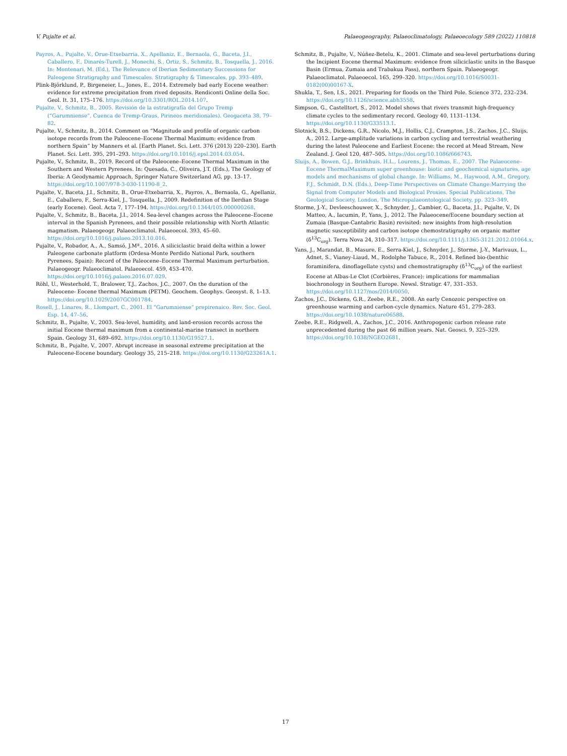V. Pujalte et al. Palaeogeography, Palaeoclimatology, Palaeoecology 589 (2022) 110818
Payros, A., Pujalte, V., Orue-Etxebarria, X., Apellaniz, E., Bernaola, G., Baceta, J.I., Caballero, F., Dinarés-Turell, J., Monechi, S., Ortiz, S., Schmitz, B., Tosquella, J., 2016. In: Montenari, M. (Ed.), The Relevance of Iberian Sedimentary Successions for Paleogene Stratigraphy and Timescales. Stratigraphy & Timescales, pp. 393–489.
Plink-Björklund, P., Birgeneier, L., Jones, E., 2014. Extremely bad early Eocene weather: evidence for extreme precipitation from rived deposits. Rendiconti Online della Soc. Geol. It. 31, 175–176. https://doi.org/10.3301/ROL.2014.107.
Pujalte, V., Schmitz, B., 2005. Revisión de la estratigrafía del Grupo Tremp (“Garumniense”, Cuenca de Tremp-Graus, Pirineos meridionales). Geogaceta 38, 79–82.
Pujalte, V., Schmitz, B., 2014. Comment on “Magnitude and profile of organic carbon isotope records from the Paleocene–Eocene Thermal Maximum: evidence from northern Spain” by Manners et al. [Earth Planet. Sci. Lett. 376 (2013) 220–230]. Earth Planet. Sci. Lett. 395, 291–293. https://doi.org/10.1016/j.epsl.2014.03.054.
Pujalte, V., Schmitz, B., 2019. Record of the Paleocene–Eocene Thermal Maximum in the Southern and Western Pyrenees. In: Quesada, C., Oliveira, J.T. (Eds.), The Geology of Iberia: A Geodynamic Approach, Springer Nature Switzerland AG, pp. 13–17. https://doi.org/10.1007/978-3-030-11190-8_2.
Pujalte, V., Baceta, J.I., Schmitz, B., Orue-Etxebarria, X., Payros, A., Bernaola, G., Apellaniz, E., Caballero, F., Serra-Kiel, J., Tosquella, J., 2009. Redefinition of the Ilerdian Stage (early Eocene). Geol. Acta 7, 177–194. https://doi.org/10.1344/105.000000268.
Pujalte, V., Schmitz, B., Baceta, J.I., 2014. Sea-level changes across the Paleocene–Eocene interval in the Spanish Pyrenees, and their possible relationship with North Atlantic magmatism. Palaeogeogr. Palaeoclimatol. Palaeoecol. 393, 45–60. https://doi.org/10.1016/j.palaeo.2013.10.016.
Pujalte, V., Robador, A., A., Samsó, J.Mª., 2016. A siliciclastic braid delta within a lower Paleogene carbonate platform (Ordesa-Monte Perdido National Park, southern Pyrenees, Spain): Record of the Paleocene–Eocene Thermal Maximum perturbation. Palaeogeogr. Palaeoclimatol. Palaeoecol. 459, 453–470. https://doi.org/10.1016/j.palaeo.2016.07.029.
Röhl, U., Westerhold, T., Bralower, T.J., Zachos, J.C., 2007. On the duration of the Paleocene- Eocene thermal Maximum (PETM). Geochem. Geophys. Geosyst. 8, 1–13. https://doi.org/10.1029/2007GC001784.
Rosell, J., Linares, R., Llompart, C., 2001. El “Garumniense” prepirenaico. Rev. Soc. Geol. Esp. 14, 47–56.
Schmitz, B., Pujalte, V., 2003. Sea-level, humidity, and land-erosion records across the initial Eocene thermal maximum from a continental-marine transect in northern Spain. Geology 31, 689–692. https://doi.org/10.1130/G19527.1.
Schmitz, B., Pujalte, V., 2007. Abrupt increase in seasonal extreme precipitation at the Paleocene-Eocene boundary. Geology 35, 215–218. https://doi.org/10.1130/G23261A.1.
Schmitz, B., Pujalte, V., Núñez-Betelu, K., 2001. Climate and sea-level perturbations during the Incipient Eocene thermal Maximum: evidence from siliciclastic units in the Basque Basin (Ermua, Zumaia and Trabakua Pass), northern Spain. Palaeogeogr. Palaeoclimatol. Palaeoecol. 165, 299–320. https://doi.org/10.1016/S0031-0182(00)00167-X.
Shukla, T., Sen, I.S., 2021. Preparing for floods on the Third Pole. Science 372, 232–234. https://doi.org/10.1126/science.abh3558.
Simpson, G., Castelltort, S., 2012. Model shows that rivers transmit high-frequency climate cycles to the sedimentary record. Geology 40, 1131–1134. https://doi.org/10.1130/G33513.1.
Slotnick, B.S., Dickens, G.R., Nicolo, M.J., Hollis, C.J., Crampton, J.S., Zachos, J.C., Sluijs, A., 2012. Large-amplitude variations in carbon cycling and terrestrial weathering during the latest Paleocene and Earliest Eocene: the record at Mead Stream, New Zealand. J. Geol 120, 487–505. https://doi.org/10.1086/666743.
Sluijs, A., Bowen, G.J., Brinkhuis, H.L., Lourens, J., Thomas, E., 2007. The Palaeocene–Eocene ThermalMaximum super greenhouse: biotic and geochemical signatures, age models and mechanisms of global change. In: Williams, M., Haywood, A.M., Gregory, F.J., Schmidt, D.N. (Eds.), Deep-Time Perspectives on Climate Change:Marrying the Signal from Computer Models and Biological Proxies. Special Publications, The Geological Society, London, The Micropalaeontological Society, pp. 323–349.
Storme, J.-Y., Devleeschouwer, X., Schnyder, J., Cambier, G., Baceta, J.I., Pujalte, V., Di Matteo, A., Iacumin, P., Yans, J., 2012. The Palaeocene/Eocene boundary section at Zumaia (Basque-Cantabric Basin) revisited: new insights from high-resolution magnetic susceptibility and carbon isotope chemostratigraphy on organic matter (δ<sup>13</sup>C<sub>org</sub>). Terra Nova 24, 310–317. https://doi.org/10.1111/j.1365-3121.2012.01064.x.
Yans, J., Marandat, B., Masure, E., Serra-Kiel, J., Schnyder, J., Storme, J.-Y., Marivaux, L., Adnet, S., Vianey-Liaud, M., Rodolphe Tabuce, R., 2014. Refined bio-(benthic foraminifera, dinoflagellate cysts) and chemostratigraphy (δ<sup>13</sup>C<sub>org</sub>) of the earliest Eocene at Albas-Le Clot (Corbières, France): implications for mammalian biochronology in Southern Europe. Newsl. Stratigr. 47, 331–353. https://doi.org/10.1127/nos/2014/0050.
Zachos, J.C., Dickens, G.R., Zeebe, R.E., 2008. An early Cenozoic perspective on greenhouse warming and carbon-cycle dynamics. Nature 451, 279–283. https://doi.org/10.1038/nature06588.
Zeebe, R.E., Ridgwell, A., Zachos, J.C., 2016. Anthropogenic carbon release rate unprecedented during the past 66 million years. Nat. Geosci. 9, 325–329. https://doi.org/10.1038/NGEO2681.
17